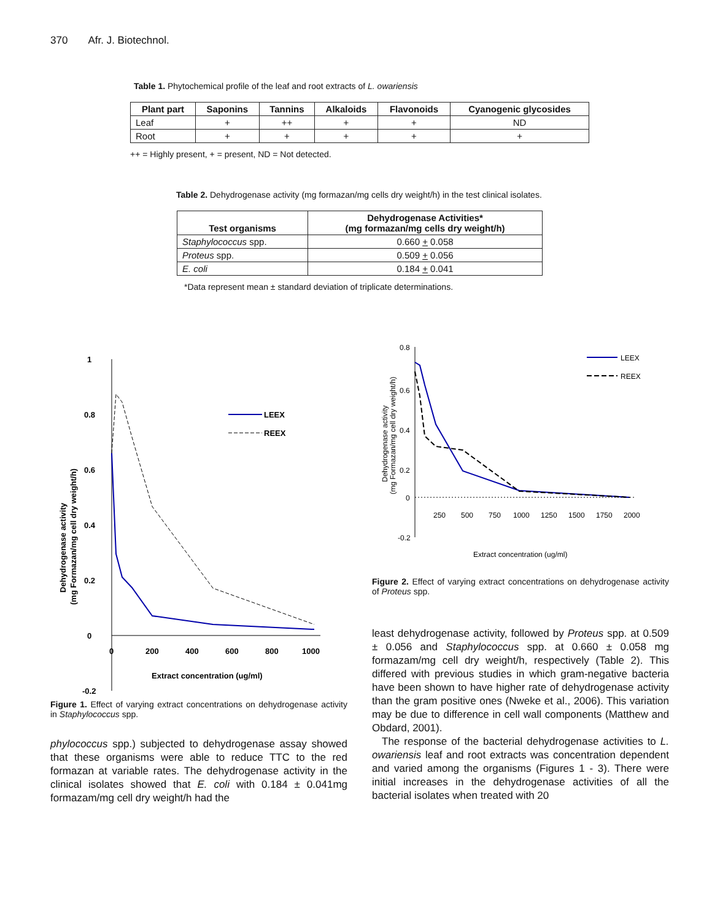370 Afr. J. Biotechnol.
Table 1. Phytochemical profile of the leaf and root extracts of L. owariensis
| Plant part | Saponins | Tannins | Alkaloids | Flavonoids | Cyanogenic glycosides |
| --- | --- | --- | --- | --- | --- |
| Leaf | + | ++ | + | + | ND |
| Root | + | + | + | + | + |
++ = Highly present, + = present, ND = Not detected.
Table 2. Dehydrogenase activity (mg formazan/mg cells dry weight/h) in the test clinical isolates.
| Test organisms | Dehydrogenase Activities* (mg formazan/mg cells dry weight/h) |
| --- | --- |
| Staphylococcus spp. | 0.660 + 0.058 |
| Proteus spp. | 0.509 + 0.056 |
| E. coli | 0.184 + 0.041 |
*Data represent mean ± standard deviation of triplicate determinations.
1
0.8
0.6
0.4
0.2
0
-0.2
0
200
400
600
800
1000
Extract concentration (ug/ml)
Dehydrogenase activity
(mg Formazan/mg cell dry weight/h)
LEEX
REEX
Figure 1. Effect of varying extract concentrations on dehydrogenase activity in Staphylococcus spp.
phylococcus spp.) subjected to dehydrogenase assay showed that these organisms were able to reduce TTC to the red formazan at variable rates. The dehydrogenase activity in the clinical isolates showed that E. coli with 0.184 ± 0.041mg formazam/mg cell dry weight/h had the
0.8
0.6
0.4
0.2
0
-0.2
250
500
750
1000
1250
1500
1750
2000
Extract concentration (ug/ml)
Dehydrogenase activity
(mg Formazan/mg cell dry weight/h)
LEEX
REEX
Figure 2. Effect of varying extract concentrations on dehydrogenase activity of Proteus spp.
least dehydrogenase activity, followed by Proteus spp. at 0.509 ± 0.056 and Staphylococcus spp. at 0.660 ± 0.058 mg formazam/mg cell dry weight/h, respectively (Table 2). This differed with previous studies in which gram-negative bacteria have been shown to have higher rate of dehydrogenase activity than the gram positive ones (Nweke et al., 2006). This variation may be due to difference in cell wall components (Matthew and Obdard, 2001).
The response of the bacterial dehydrogenase activities to L. owariensis leaf and root extracts was concentration dependent and varied among the organisms (Figures 1 - 3). There were initial increases in the dehydrogenase activities of all the bacterial isolates when treated with 20